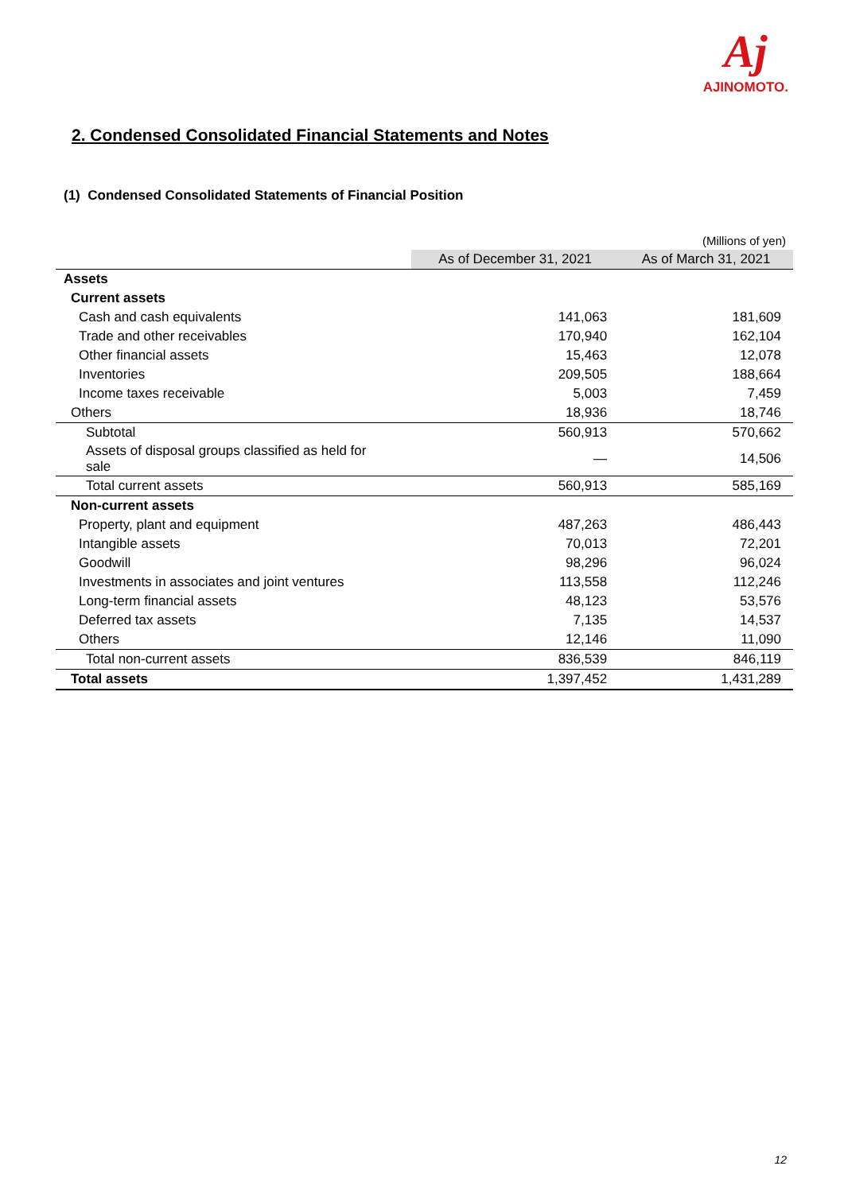Aj
AJINOMOTO.
2. Condensed Consolidated Financial Statements and Notes
(1) Condensed Consolidated Statements of Financial Position
(Millions of yen)
| | As of December 31, 2021 | As of March 31, 2021 |
| --- | --- | --- |
| Assets | | |
| Current assets | | |
| Cash and cash equivalents | 141,063 | 181,609 |
| Trade and other receivables | 170,940 | 162,104 |
| Other financial assets | 15,463 | 12,078 |
| Inventories | 209,505 | 188,664 |
| Income taxes receivable | 5,003 | 7,459 |
| Others | 18,936 | 18,746 |
| Subtotal | 560,913 | 570,662 |
| Assets of disposal groups classified as held for sale | — | 14,506 |
| Total current assets | 560,913 | 585,169 |
| Non-current assets | | |
| Property, plant and equipment | 487,263 | 486,443 |
| Intangible assets | 70,013 | 72,201 |
| Goodwill | 98,296 | 96,024 |
| Investments in associates and joint ventures | 113,558 | 112,246 |
| Long-term financial assets | 48,123 | 53,576 |
| Deferred tax assets | 7,135 | 14,537 |
| Others | 12,146 | 11,090 |
| Total non-current assets | 836,539 | 846,119 |
| Total assets | 1,397,452 | 1,431,289 |
12